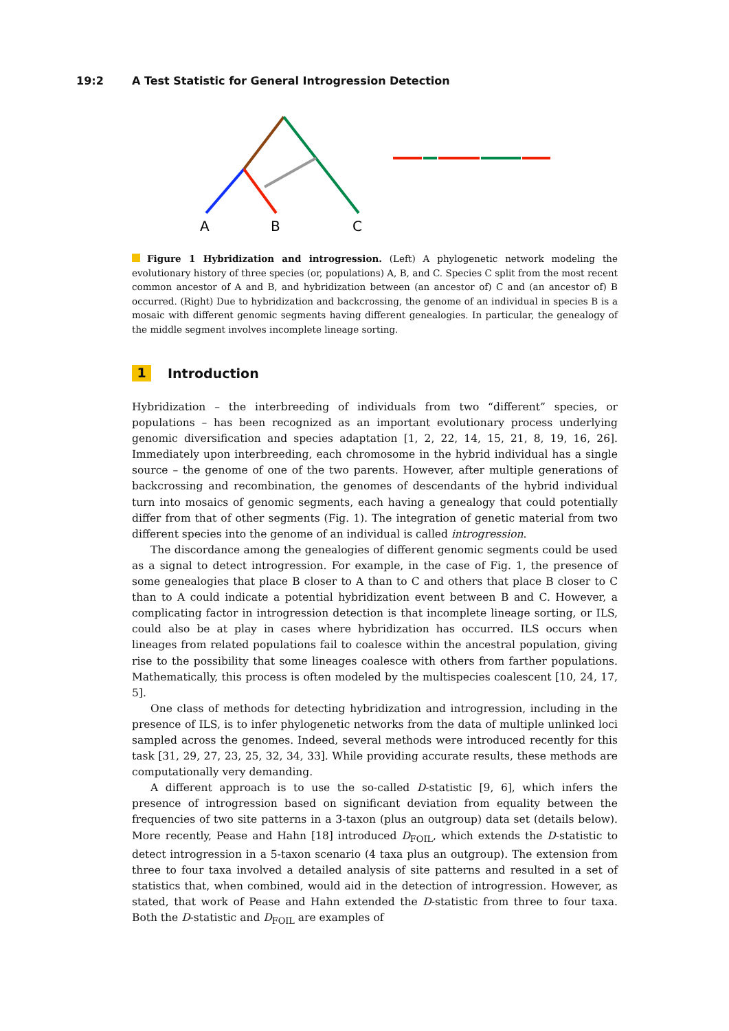19:2 A Test Statistic for General Introgression Detection
A
B
C
Figure 1 Hybridization and introgression. (Left) A phylogenetic network modeling the evolutionary history of three species (or, populations) A, B, and C. Species C split from the most recent common ancestor of A and B, and hybridization between (an ancestor of) C and (an ancestor of) B occurred. (Right) Due to hybridization and backcrossing, the genome of an individual in species B is a mosaic with different genomic segments having different genealogies. In particular, the genealogy of the middle segment involves incomplete lineage sorting.
1 Introduction
Hybridization – the interbreeding of individuals from two “different” species, or populations – has been recognized as an important evolutionary process underlying genomic diversification and species adaptation [1, 2, 22, 14, 15, 21, 8, 19, 16, 26]. Immediately upon interbreeding, each chromosome in the hybrid individual has a single source – the genome of one of the two parents. However, after multiple generations of backcrossing and recombination, the genomes of descendants of the hybrid individual turn into mosaics of genomic segments, each having a genealogy that could potentially differ from that of other segments (Fig. 1). The integration of genetic material from two different species into the genome of an individual is called introgression.
The discordance among the genealogies of different genomic segments could be used as a signal to detect introgression. For example, in the case of Fig. 1, the presence of some genealogies that place B closer to A than to C and others that place B closer to C than to A could indicate a potential hybridization event between B and C. However, a complicating factor in introgression detection is that incomplete lineage sorting, or ILS, could also be at play in cases where hybridization has occurred. ILS occurs when lineages from related populations fail to coalesce within the ancestral population, giving rise to the possibility that some lineages coalesce with others from farther populations. Mathematically, this process is often modeled by the multispecies coalescent [10, 24, 17, 5].
One class of methods for detecting hybridization and introgression, including in the presence of ILS, is to infer phylogenetic networks from the data of multiple unlinked loci sampled across the genomes. Indeed, several methods were introduced recently for this task [31, 29, 27, 23, 25, 32, 34, 33]. While providing accurate results, these methods are computationally very demanding.
A different approach is to use the so-called D-statistic [9, 6], which infers the presence of introgression based on significant deviation from equality between the frequencies of two site patterns in a 3-taxon (plus an outgroup) data set (details below). More recently, Pease and Hahn [18] introduced D<sub>FOIL</sub>, which extends the D-statistic to detect introgression in a 5-taxon scenario (4 taxa plus an outgroup). The extension from three to four taxa involved a detailed analysis of site patterns and resulted in a set of statistics that, when combined, would aid in the detection of introgression. However, as stated, that work of Pease and Hahn extended the D-statistic from three to four taxa. Both the D-statistic and D<sub>FOIL</sub> are examples of